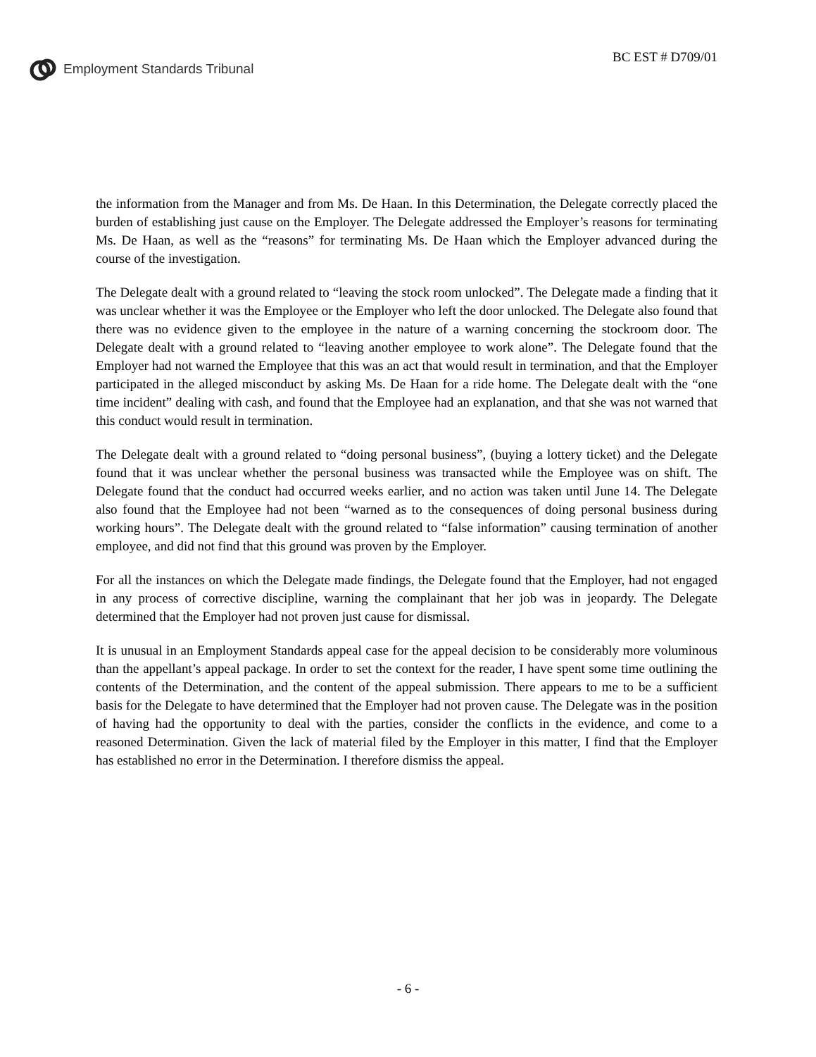Employment Standards Tribunal
BC EST # D709/01
the information from the Manager and from Ms. De Haan. In this Determination, the Delegate correctly placed the burden of establishing just cause on the Employer. The Delegate addressed the Employer’s reasons for terminating Ms. De Haan, as well as the “reasons” for terminating Ms. De Haan which the Employer advanced during the course of the investigation.
The Delegate dealt with a ground related to “leaving the stock room unlocked”. The Delegate made a finding that it was unclear whether it was the Employee or the Employer who left the door unlocked. The Delegate also found that there was no evidence given to the employee in the nature of a warning concerning the stockroom door. The Delegate dealt with a ground related to “leaving another employee to work alone”. The Delegate found that the Employer had not warned the Employee that this was an act that would result in termination, and that the Employer participated in the alleged misconduct by asking Ms. De Haan for a ride home. The Delegate dealt with the “one time incident” dealing with cash, and found that the Employee had an explanation, and that she was not warned that this conduct would result in termination.
The Delegate dealt with a ground related to “doing personal business”, (buying a lottery ticket) and the Delegate found that it was unclear whether the personal business was transacted while the Employee was on shift. The Delegate found that the conduct had occurred weeks earlier, and no action was taken until June 14. The Delegate also found that the Employee had not been “warned as to the consequences of doing personal business during working hours”. The Delegate dealt with the ground related to “false information” causing termination of another employee, and did not find that this ground was proven by the Employer.
For all the instances on which the Delegate made findings, the Delegate found that the Employer, had not engaged in any process of corrective discipline, warning the complainant that her job was in jeopardy. The Delegate determined that the Employer had not proven just cause for dismissal.
It is unusual in an Employment Standards appeal case for the appeal decision to be considerably more voluminous than the appellant’s appeal package. In order to set the context for the reader, I have spent some time outlining the contents of the Determination, and the content of the appeal submission. There appears to me to be a sufficient basis for the Delegate to have determined that the Employer had not proven cause. The Delegate was in the position of having had the opportunity to deal with the parties, consider the conflicts in the evidence, and come to a reasoned Determination. Given the lack of material filed by the Employer in this matter, I find that the Employer has established no error in the Determination. I therefore dismiss the appeal.
- 6 -